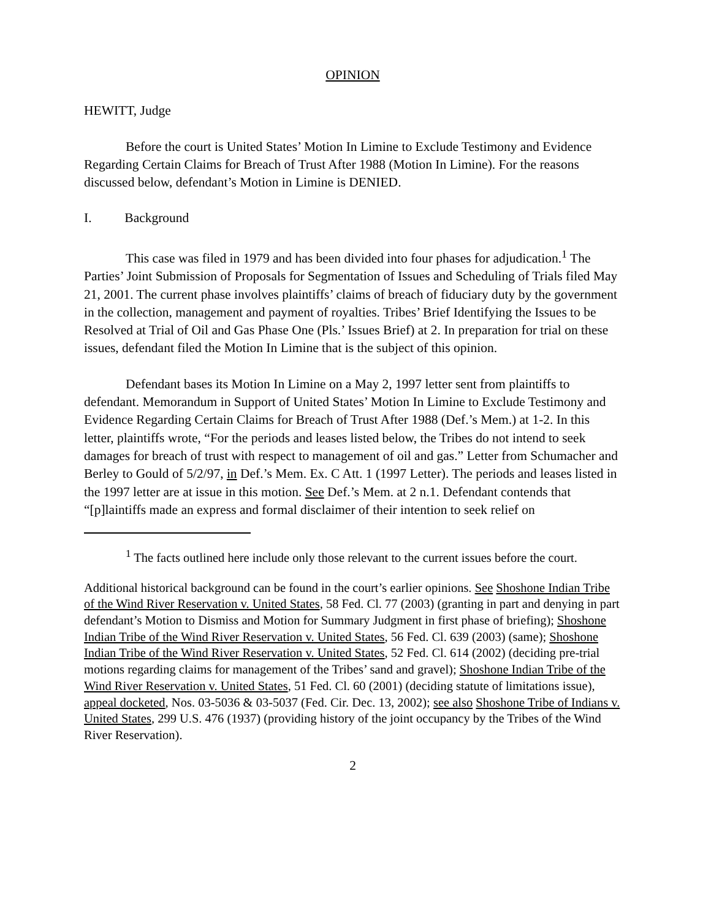OPINION
HEWITT, Judge
Before the court is United States’ Motion In Limine to Exclude Testimony and Evidence Regarding Certain Claims for Breach of Trust After 1988 (Motion In Limine). For the reasons discussed below, defendant’s Motion in Limine is DENIED.
I. Background
This case was filed in 1979 and has been divided into four phases for adjudication.<sup>1</sup> The Parties’ Joint Submission of Proposals for Segmentation of Issues and Scheduling of Trials filed May 21, 2001. The current phase involves plaintiffs’ claims of breach of fiduciary duty by the government in the collection, management and payment of royalties. Tribes’ Brief Identifying the Issues to be Resolved at Trial of Oil and Gas Phase One (Pls.’ Issues Brief) at 2. In preparation for trial on these issues, defendant filed the Motion In Limine that is the subject of this opinion.
Defendant bases its Motion In Limine on a May 2, 1997 letter sent from plaintiffs to defendant. Memorandum in Support of United States’ Motion In Limine to Exclude Testimony and Evidence Regarding Certain Claims for Breach of Trust After 1988 (Def.’s Mem.) at 1-2. In this letter, plaintiffs wrote, “For the periods and leases listed below, the Tribes do not intend to seek damages for breach of trust with respect to management of oil and gas.” Letter from Schumacher and Berley to Gould of 5/2/97, in Def.’s Mem. Ex. C Att. 1 (1997 Letter). The periods and leases listed in the 1997 letter are at issue in this motion. See Def.’s Mem. at 2 n.1. Defendant contends that “[p]laintiffs made an express and formal disclaimer of their intention to seek relief on
<sup>1</sup> The facts outlined here include only those relevant to the current issues before the court.
Additional historical background can be found in the court’s earlier opinions. See Shoshone Indian Tribe of the Wind River Reservation v. United States, 58 Fed. Cl. 77 (2003) (granting in part and denying in part defendant’s Motion to Dismiss and Motion for Summary Judgment in first phase of briefing); Shoshone Indian Tribe of the Wind River Reservation v. United States, 56 Fed. Cl. 639 (2003) (same); Shoshone Indian Tribe of the Wind River Reservation v. United States, 52 Fed. Cl. 614 (2002) (deciding pre-trial motions regarding claims for management of the Tribes’ sand and gravel); Shoshone Indian Tribe of the Wind River Reservation v. United States, 51 Fed. Cl. 60 (2001) (deciding statute of limitations issue), appeal docketed, Nos. 03-5036 & 03-5037 (Fed. Cir. Dec. 13, 2002); see also Shoshone Tribe of Indians v. United States, 299 U.S. 476 (1937) (providing history of the joint occupancy by the Tribes of the Wind River Reservation).
2